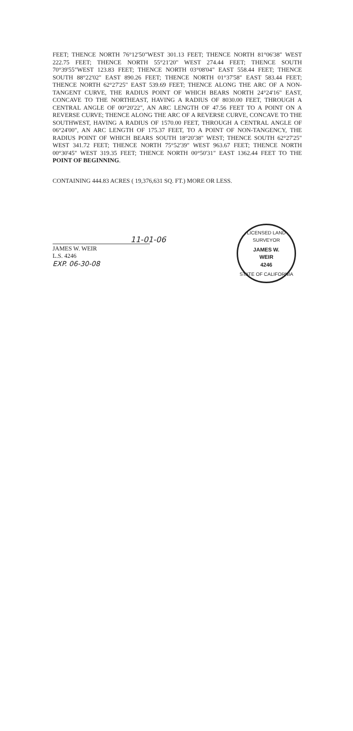FEET; THENCE NORTH 76°12'50"WEST 301.13 FEET; THENCE NORTH 81°06'38" WEST 222.75 FEET; THENCE NORTH 55°21'20" WEST 274.44 FEET; THENCE SOUTH 70°39'55"WEST 123.83 FEET; THENCE NORTH 03°08'04" EAST 558.44 FEET; THENCE SOUTH 88°22'02" EAST 890.26 FEET; THENCE NORTH 01°37'58" EAST 583.44 FEET; THENCE NORTH 62°27'25" EAST 539.69 FEET; THENCE ALONG THE ARC OF A NON-TANGENT CURVE, THE RADIUS POINT OF WHICH BEARS NORTH 24°24'16" EAST, CONCAVE TO THE NORTHEAST, HAVING A RADIUS OF 8030.00 FEET, THROUGH A CENTRAL ANGLE OF 00°20'22", AN ARC LENGTH OF 47.56 FEET TO A POINT ON A REVERSE CURVE; THENCE ALONG THE ARC OF A REVERSE CURVE, CONCAVE TO THE SOUTHWEST, HAVING A RADIUS OF 1570.00 FEET, THROUGH A CENTRAL ANGLE OF 06°24'00", AN ARC LENGTH OF 175.37 FEET, TO A POINT OF NON-TANGENCY, THE RADIUS POINT OF WHICH BEARS SOUTH 18°20'38" WEST; THENCE SOUTH 62°27'25" WEST 341.72 FEET; THENCE NORTH 75°52'39" WEST 963.67 FEET; THENCE NORTH 00°30'45" WEST 319.35 FEET; THENCE NORTH 00°50'31" EAST 1362.44 FEET TO THE POINT OF BEGINNING.
CONTAINING 444.83 ACRES ( 19,376,631 SQ. FT.) MORE OR LESS.
11-01-06
JAMES W. WEIR
L.S. 4246
EXP. 06-30-08
LICENSED LAND SURVEYOR
JAMES W.
WEIR
4246
STATE OF CALIFORNIA